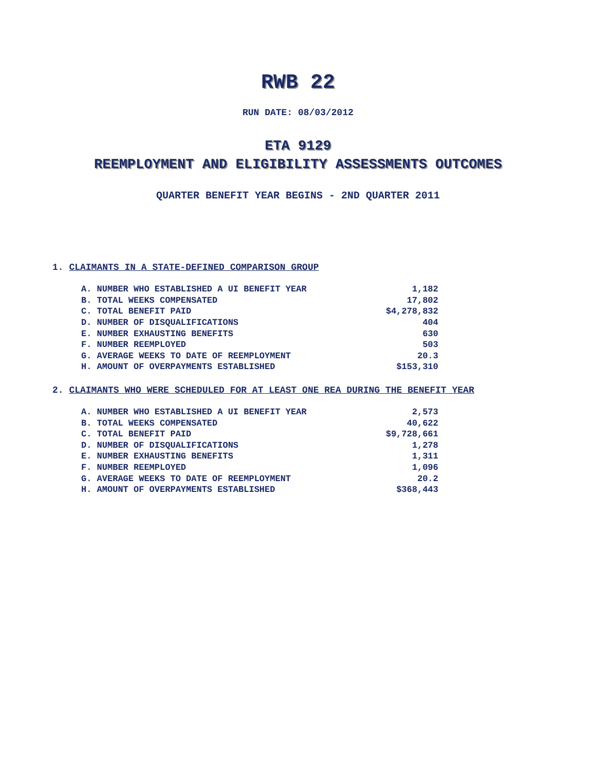RWB 22
RUN DATE: 08/03/2012
ETA 9129
REEMPLOYMENT AND ELIGIBILITY ASSESSMENTS OUTCOMES
QUARTER BENEFIT YEAR BEGINS - 2ND QUARTER 2011
1. CLAIMANTS IN A STATE-DEFINED COMPARISON GROUP
| A. NUMBER WHO ESTABLISHED A UI BENEFIT YEAR | 1,182 |
| B. TOTAL WEEKS COMPENSATED | 17,802 |
| C. TOTAL BENEFIT PAID | $4,278,832 |
| D. NUMBER OF DISQUALIFICATIONS | 404 |
| E. NUMBER EXHAUSTING BENEFITS | 630 |
| F. NUMBER REEMPLOYED | 503 |
| G. AVERAGE WEEKS TO DATE OF REEMPLOYMENT | 20.3 |
| H. AMOUNT OF OVERPAYMENTS ESTABLISHED | $153,310 |
2. CLAIMANTS WHO WERE SCHEDULED FOR AT LEAST ONE REA DURING THE BENEFIT YEAR
| A. NUMBER WHO ESTABLISHED A UI BENEFIT YEAR | 2,573 |
| B. TOTAL WEEKS COMPENSATED | 40,622 |
| C. TOTAL BENEFIT PAID | $9,728,661 |
| D. NUMBER OF DISQUALIFICATIONS | 1,278 |
| E. NUMBER EXHAUSTING BENEFITS | 1,311 |
| F. NUMBER REEMPLOYED | 1,096 |
| G. AVERAGE WEEKS TO DATE OF REEMPLOYMENT | 20.2 |
| H. AMOUNT OF OVERPAYMENTS ESTABLISHED | $368,443 |